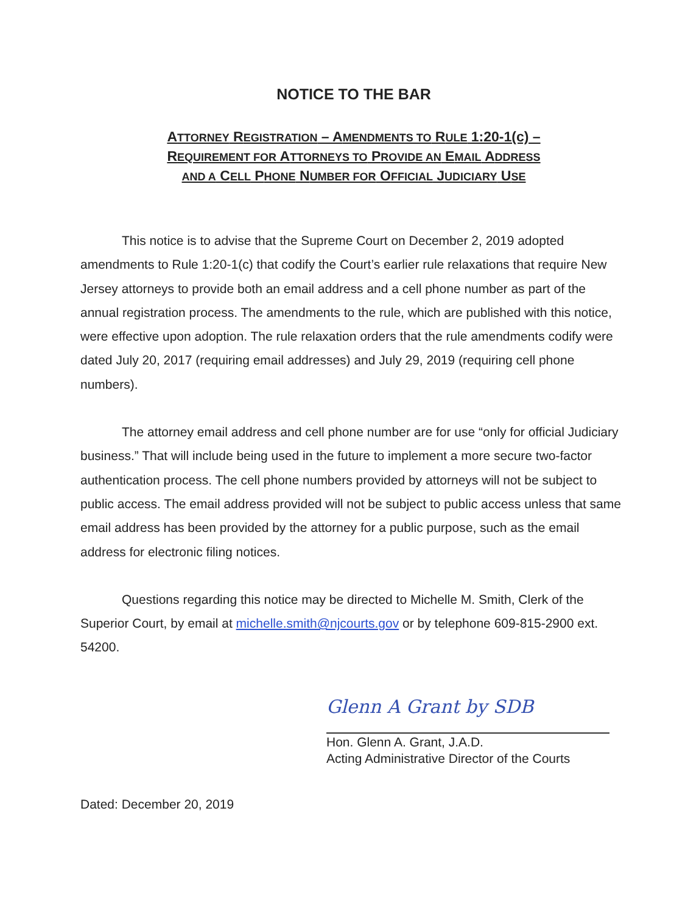NOTICE TO THE BAR
ATTORNEY REGISTRATION – AMENDMENTS TO RULE 1:20-1(c) –
REQUIREMENT FOR ATTORNEYS TO PROVIDE AN EMAIL ADDRESS
AND A CELL PHONE NUMBER FOR OFFICIAL JUDICIARY USE
This notice is to advise that the Supreme Court on December 2, 2019 adopted amendments to Rule 1:20-1(c) that codify the Court’s earlier rule relaxations that require New Jersey attorneys to provide both an email address and a cell phone number as part of the annual registration process. The amendments to the rule, which are published with this notice, were effective upon adoption. The rule relaxation orders that the rule amendments codify were dated July 20, 2017 (requiring email addresses) and July 29, 2019 (requiring cell phone numbers).
The attorney email address and cell phone number are for use “only for official Judiciary business.” That will include being used in the future to implement a more secure two-factor authentication process. The cell phone numbers provided by attorneys will not be subject to public access. The email address provided will not be subject to public access unless that same email address has been provided by the attorney for a public purpose, such as the email address for electronic filing notices.
Questions regarding this notice may be directed to Michelle M. Smith, Clerk of the Superior Court, by email at michelle.smith@njcourts.gov or by telephone 609-815-2900 ext. 54200.
Glenn A Grant by SDB
Hon. Glenn A. Grant, J.A.D.
Acting Administrative Director of the Courts
Dated: December 20, 2019